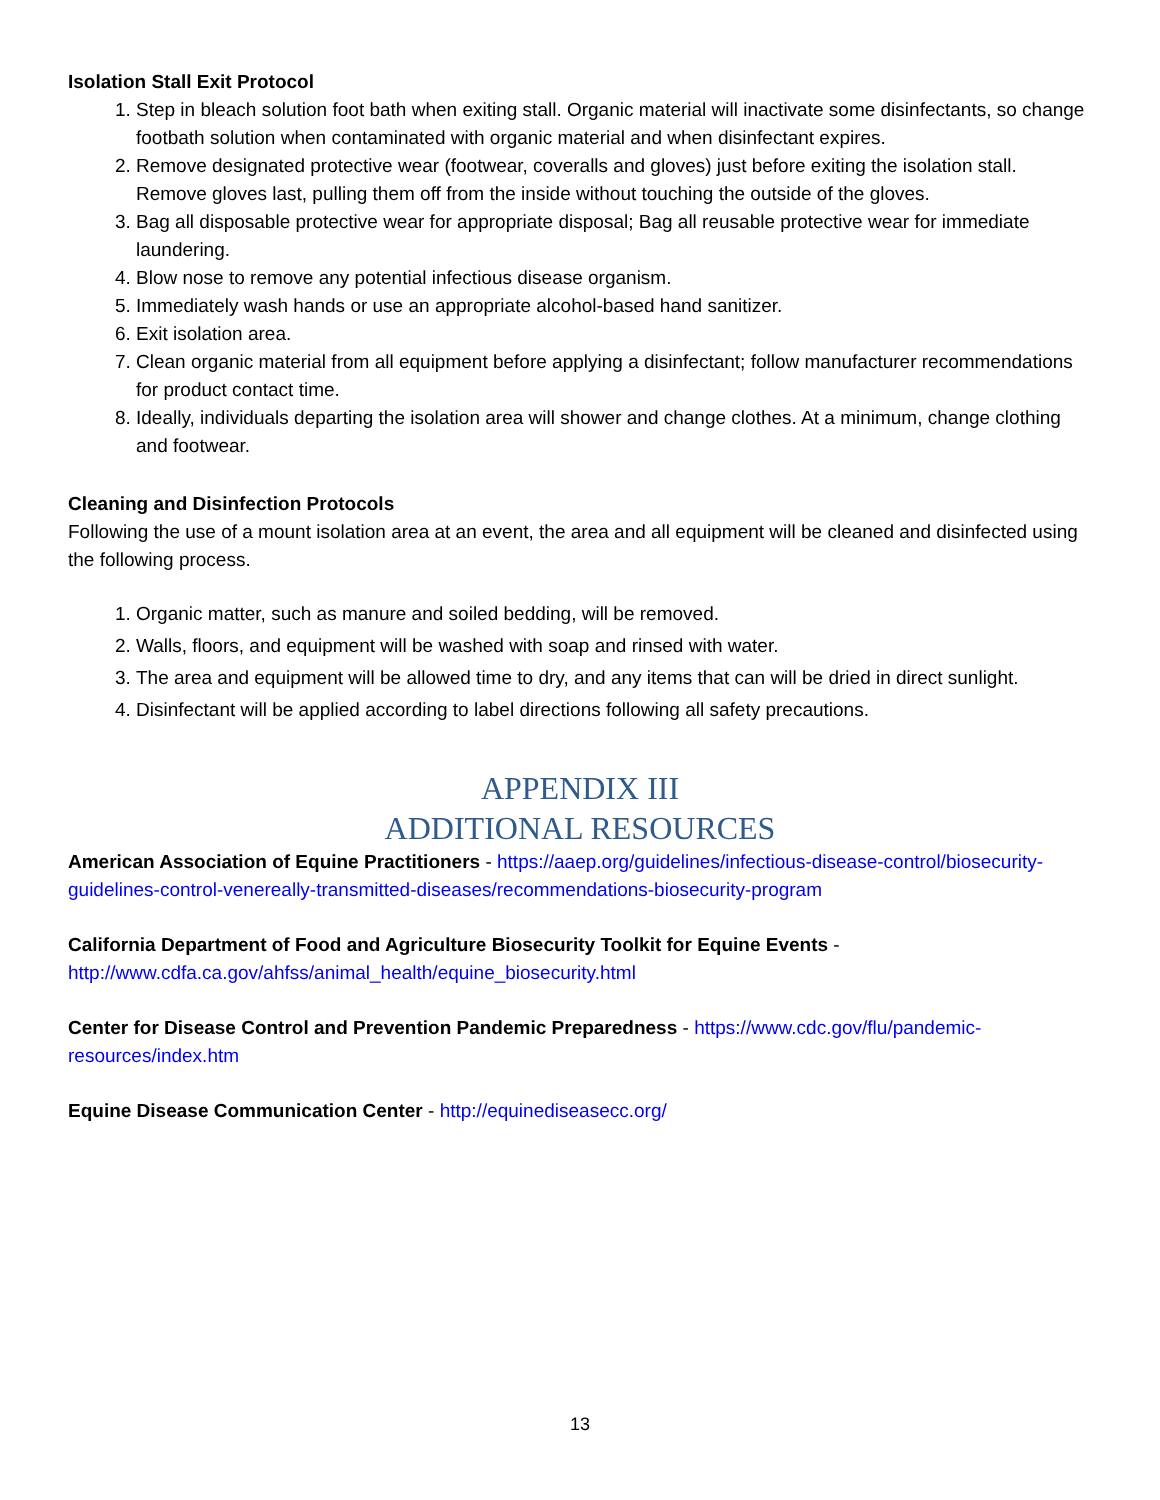Isolation Stall Exit Protocol
1. Step in bleach solution foot bath when exiting stall. Organic material will inactivate some disinfectants, so change footbath solution when contaminated with organic material and when disinfectant expires.
2. Remove designated protective wear (footwear, coveralls and gloves) just before exiting the isolation stall. Remove gloves last, pulling them off from the inside without touching the outside of the gloves.
3. Bag all disposable protective wear for appropriate disposal; Bag all reusable protective wear for immediate laundering.
4. Blow nose to remove any potential infectious disease organism.
5. Immediately wash hands or use an appropriate alcohol-based hand sanitizer.
6. Exit isolation area.
7. Clean organic material from all equipment before applying a disinfectant; follow manufacturer recommendations for product contact time.
8. Ideally, individuals departing the isolation area will shower and change clothes. At a minimum, change clothing and footwear.
Cleaning and Disinfection Protocols
Following the use of a mount isolation area at an event, the area and all equipment will be cleaned and disinfected using the following process.
1. Organic matter, such as manure and soiled bedding, will be removed.
2. Walls, floors, and equipment will be washed with soap and rinsed with water.
3. The area and equipment will be allowed time to dry, and any items that can will be dried in direct sunlight.
4. Disinfectant will be applied according to label directions following all safety precautions.
APPENDIX III
ADDITIONAL RESOURCES
American Association of Equine Practitioners - https://aaep.org/guidelines/infectious-disease-control/biosecurity-guidelines-control-venereally-transmitted-diseases/recommendations-biosecurity-program
California Department of Food and Agriculture Biosecurity Toolkit for Equine Events -
http://www.cdfa.ca.gov/ahfss/animal_health/equine_biosecurity.html
Center for Disease Control and Prevention Pandemic Preparedness - https://www.cdc.gov/flu/pandemic-resources/index.htm
Equine Disease Communication Center - http://equinediseasecc.org/
13